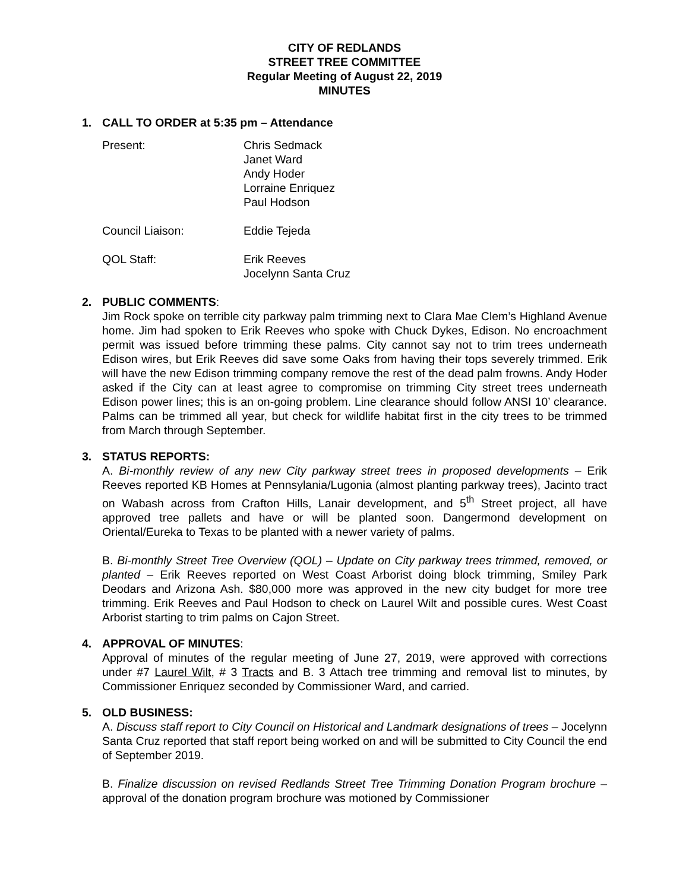CITY OF REDLANDS
STREET TREE COMMITTEE
Regular Meeting of August 22, 2019
MINUTES
1. CALL TO ORDER at 5:35 pm – Attendance
Present: Chris Sedmack
Janet Ward
Andy Hoder
Lorraine Enriquez
Paul Hodson
Council Liaison: Eddie Tejeda
QOL Staff: Erik Reeves
Jocelynn Santa Cruz
2. PUBLIC COMMENTS:
Jim Rock spoke on terrible city parkway palm trimming next to Clara Mae Clem’s Highland Avenue home. Jim had spoken to Erik Reeves who spoke with Chuck Dykes, Edison. No encroachment permit was issued before trimming these palms. City cannot say not to trim trees underneath Edison wires, but Erik Reeves did save some Oaks from having their tops severely trimmed. Erik will have the new Edison trimming company remove the rest of the dead palm frowns. Andy Hoder asked if the City can at least agree to compromise on trimming City street trees underneath Edison power lines; this is an on-going problem. Line clearance should follow ANSI 10’ clearance. Palms can be trimmed all year, but check for wildlife habitat first in the city trees to be trimmed from March through September.
3. STATUS REPORTS:
A. Bi-monthly review of any new City parkway street trees in proposed developments – Erik Reeves reported KB Homes at Pennsylania/Lugonia (almost planting parkway trees), Jacinto tract on Wabash across from Crafton Hills, Lanair development, and 5<sup>th</sup> Street project, all have approved tree pallets and have or will be planted soon. Dangermond development on Oriental/Eureka to Texas to be planted with a newer variety of palms.
B. Bi-monthly Street Tree Overview (QOL) – Update on City parkway trees trimmed, removed, or planted – Erik Reeves reported on West Coast Arborist doing block trimming, Smiley Park Deodars and Arizona Ash. $80,000 more was approved in the new city budget for more tree trimming. Erik Reeves and Paul Hodson to check on Laurel Wilt and possible cures. West Coast Arborist starting to trim palms on Cajon Street.
4. APPROVAL OF MINUTES:
Approval of minutes of the regular meeting of June 27, 2019, were approved with corrections under #7 Laurel Wilt, # 3 Tracts and B. 3 Attach tree trimming and removal list to minutes, by Commissioner Enriquez seconded by Commissioner Ward, and carried.
5. OLD BUSINESS:
A. Discuss staff report to City Council on Historical and Landmark designations of trees – Jocelynn Santa Cruz reported that staff report being worked on and will be submitted to City Council the end of September 2019.
B. Finalize discussion on revised Redlands Street Tree Trimming Donation Program brochure – approval of the donation program brochure was motioned by Commissioner